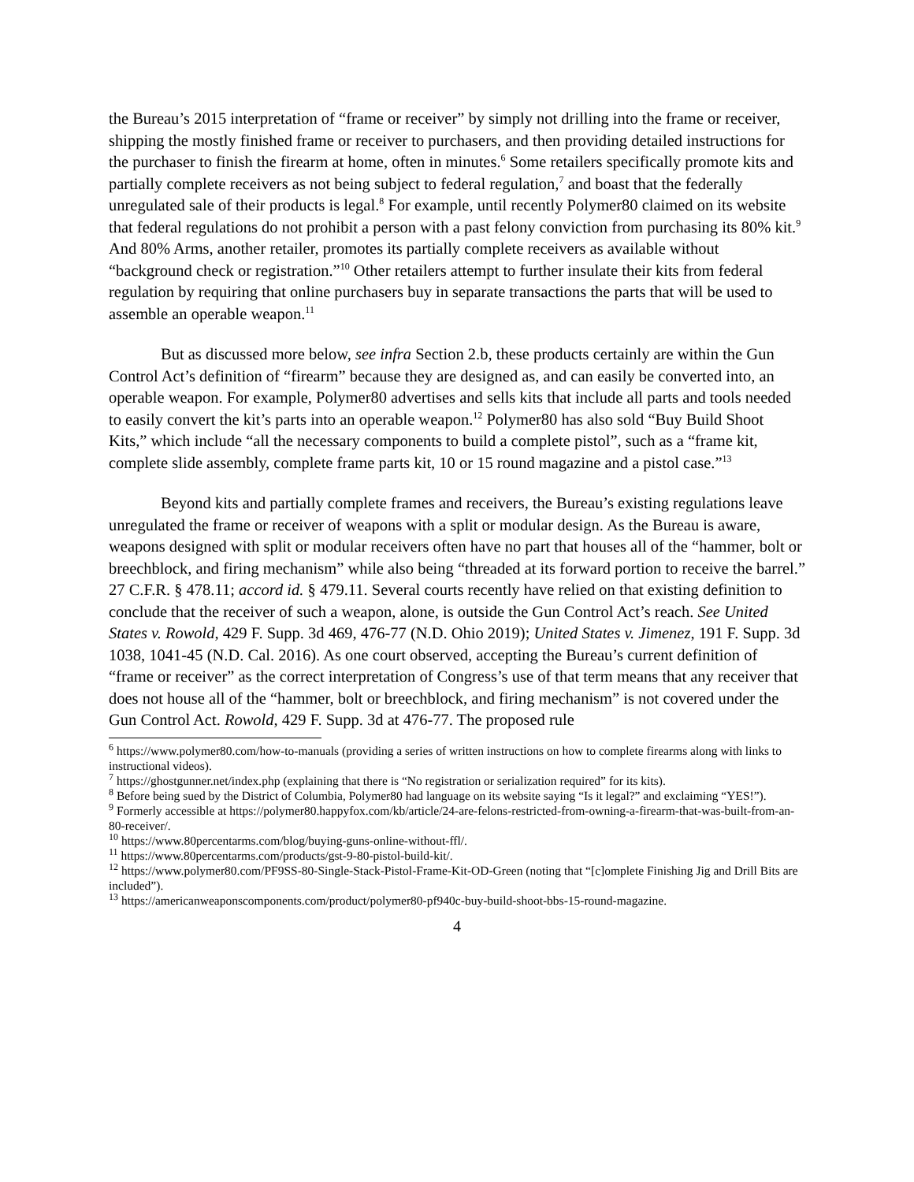the Bureau’s 2015 interpretation of “frame or receiver” by simply not drilling into the frame or receiver, shipping the mostly finished frame or receiver to purchasers, and then providing detailed instructions for the purchaser to finish the firearm at home, often in minutes.<sup>6</sup> Some retailers specifically promote kits and partially complete receivers as not being subject to federal regulation,<sup>7</sup> and boast that the federally unregulated sale of their products is legal.<sup>8</sup> For example, until recently Polymer80 claimed on its website that federal regulations do not prohibit a person with a past felony conviction from purchasing its 80% kit.<sup>9</sup> And 80% Arms, another retailer, promotes its partially complete receivers as available without “background check or registration.”<sup>10</sup> Other retailers attempt to further insulate their kits from federal regulation by requiring that online purchasers buy in separate transactions the parts that will be used to assemble an operable weapon.<sup>11</sup>
But as discussed more below, see infra Section 2.b, these products certainly are within the Gun Control Act’s definition of “firearm” because they are designed as, and can easily be converted into, an operable weapon. For example, Polymer80 advertises and sells kits that include all parts and tools needed to easily convert the kit’s parts into an operable weapon.<sup>12</sup> Polymer80 has also sold “Buy Build Shoot Kits,” which include “all the necessary components to build a complete pistol”, such as a “frame kit, complete slide assembly, complete frame parts kit, 10 or 15 round magazine and a pistol case.”<sup>13</sup>
Beyond kits and partially complete frames and receivers, the Bureau’s existing regulations leave unregulated the frame or receiver of weapons with a split or modular design. As the Bureau is aware, weapons designed with split or modular receivers often have no part that houses all of the “hammer, bolt or breechblock, and firing mechanism” while also being “threaded at its forward portion to receive the barrel.” 27 C.F.R. § 478.11; accord id. § 479.11. Several courts recently have relied on that existing definition to conclude that the receiver of such a weapon, alone, is outside the Gun Control Act’s reach. See United States v. Rowold, 429 F. Supp. 3d 469, 476-77 (N.D. Ohio 2019); United States v. Jimenez, 191 F. Supp. 3d 1038, 1041-45 (N.D. Cal. 2016). As one court observed, accepting the Bureau’s current definition of “frame or receiver” as the correct interpretation of Congress’s use of that term means that any receiver that does not house all of the “hammer, bolt or breechblock, and firing mechanism” is not covered under the Gun Control Act. Rowold, 429 F. Supp. 3d at 476-77. The proposed rule
<sup>6</sup> https://www.polymer80.com/how-to-manuals (providing a series of written instructions on how to complete firearms along with links to instructional videos).
<sup>7</sup> https://ghostgunner.net/index.php (explaining that there is “No registration or serialization required” for its kits).
<sup>8</sup> Before being sued by the District of Columbia, Polymer80 had language on its website saying “Is it legal?” and exclaiming “YES!”).
<sup>9</sup> Formerly accessible at https://polymer80.happyfox.com/kb/article/24-are-felons-restricted-from-owning-a-firearm-that-was-built-from-an-80-receiver/.
<sup>10</sup> https://www.80percentarms.com/blog/buying-guns-online-without-ffl/.
<sup>11</sup> https://www.80percentarms.com/products/gst-9-80-pistol-build-kit/.
<sup>12</sup> https://www.polymer80.com/PF9SS-80-Single-Stack-Pistol-Frame-Kit-OD-Green (noting that “[c]omplete Finishing Jig and Drill Bits are included”).
<sup>13</sup> https://americanweaponscomponents.com/product/polymer80-pf940c-buy-build-shoot-bbs-15-round-magazine.
4